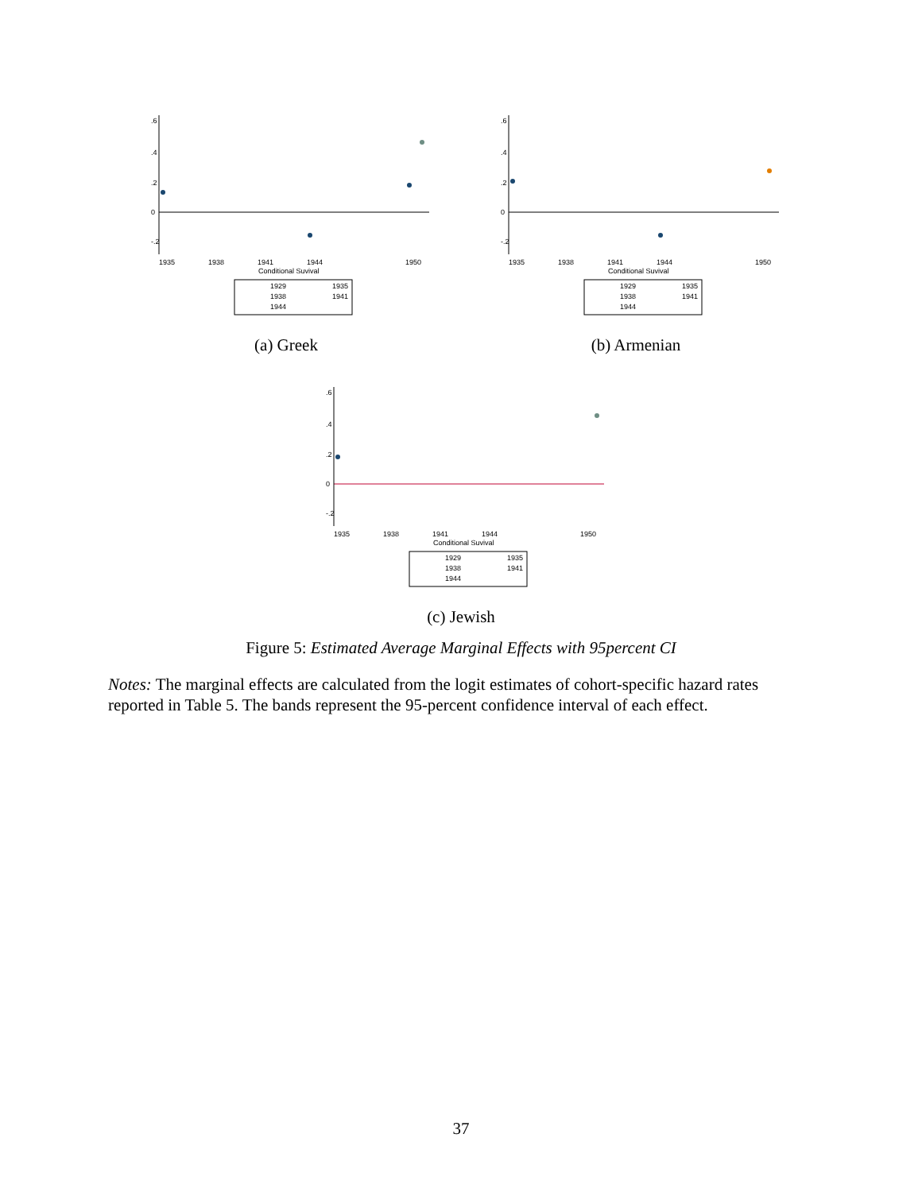.6
.4
.2
0
-.2
1935
1938
1941
1944
1950
Conditional Suvival
1929
1935
1938
1941
1944
(a) Greek
.6
.4
.2
0
-.2
1935
1938
1941
1944
1950
Conditional Suvival
1929
1935
1938
1941
1944
(b) Armenian
.6
.4
.2
0
-.2
1935
1938
1941
1944
1950
Conditional Suvival
1929
1935
1938
1941
1944
(c) Jewish
Figure 5: Estimated Average Marginal Effects with 95percent CI
Notes: The marginal effects are calculated from the logit estimates of cohort-specific hazard rates reported in Table 5. The bands represent the 95-percent confidence interval of each effect.
37